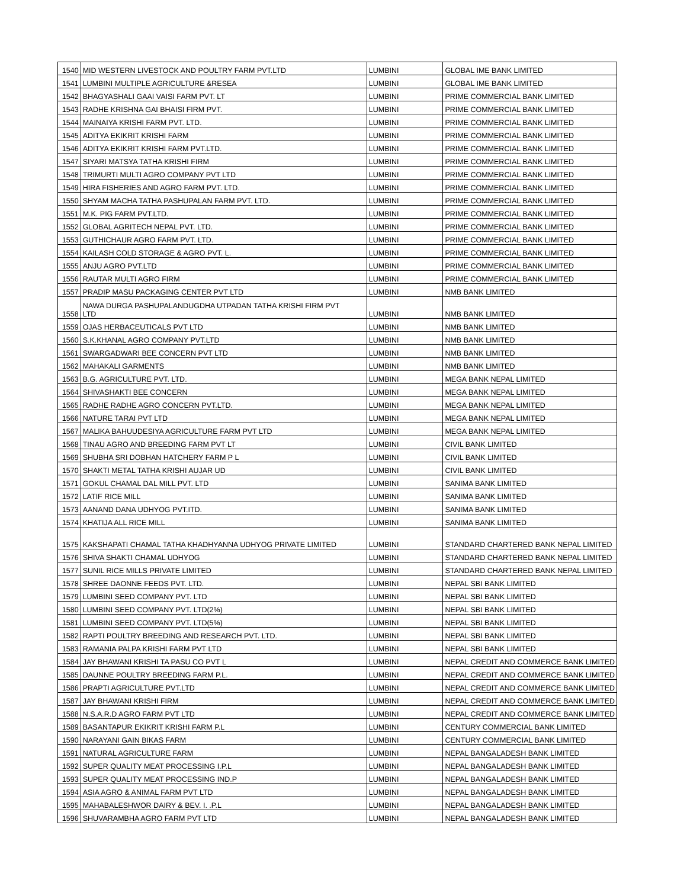| 1540 | MID WESTERN LIVESTOCK AND POULTRY FARM PVT.LTD | LUMBINI | GLOBAL IME BANK LIMITED |
| 1541 | LUMBINI MULTIPLE AGRICULTURE &RESEA | LUMBINI | GLOBAL IME BANK LIMITED |
| 1542 | BHAGYASHALI GAAI VAISI FARM PVT. LT | LUMBINI | PRIME COMMERCIAL BANK LIMITED |
| 1543 | RADHE KRISHNA GAI BHAISI FIRM PVT. | LUMBINI | PRIME COMMERCIAL BANK LIMITED |
| 1544 | MAINAIYA KRISHI FARM PVT. LTD. | LUMBINI | PRIME COMMERCIAL BANK LIMITED |
| 1545 | ADITYA EKIKRIT KRISHI FARM | LUMBINI | PRIME COMMERCIAL BANK LIMITED |
| 1546 | ADITYA EKIKRIT KRISHI FARM PVT.LTD. | LUMBINI | PRIME COMMERCIAL BANK LIMITED |
| 1547 | SIYARI MATSYA TATHA KRISHI FIRM | LUMBINI | PRIME COMMERCIAL BANK LIMITED |
| 1548 | TRIMURTI MULTI AGRO COMPANY PVT LTD | LUMBINI | PRIME COMMERCIAL BANK LIMITED |
| 1549 | HIRA FISHERIES AND AGRO FARM PVT. LTD. | LUMBINI | PRIME COMMERCIAL BANK LIMITED |
| 1550 | SHYAM MACHA TATHA PASHUPALAN FARM PVT. LTD. | LUMBINI | PRIME COMMERCIAL BANK LIMITED |
| 1551 | M.K. PIG FARM PVT.LTD. | LUMBINI | PRIME COMMERCIAL BANK LIMITED |
| 1552 | GLOBAL AGRITECH NEPAL PVT. LTD. | LUMBINI | PRIME COMMERCIAL BANK LIMITED |
| 1553 | GUTHICHAUR AGRO FARM PVT. LTD. | LUMBINI | PRIME COMMERCIAL BANK LIMITED |
| 1554 | KAILASH COLD STORAGE & AGRO PVT. L. | LUMBINI | PRIME COMMERCIAL BANK LIMITED |
| 1555 | ANJU AGRO PVT.LTD | LUMBINI | PRIME COMMERCIAL BANK LIMITED |
| 1556 | RAUTAR MULTI AGRO FIRM | LUMBINI | PRIME COMMERCIAL BANK LIMITED |
| 1557 | PRADIP MASU PACKAGING CENTER PVT LTD | LUMBINI | NMB BANK LIMITED |
| 1558 | NAWA DURGA PASHUPALANDUGDHA UTPADAN TATHA KRISHI FIRM PVT LTD | LUMBINI | NMB BANK LIMITED |
| 1559 | OJAS HERBACEUTICALS PVT LTD | LUMBINI | NMB BANK LIMITED |
| 1560 | S.K.KHANAL AGRO COMPANY PVT.LTD | LUMBINI | NMB BANK LIMITED |
| 1561 | SWARGADWARI BEE CONCERN PVT LTD | LUMBINI | NMB BANK LIMITED |
| 1562 | MAHAKALI GARMENTS | LUMBINI | NMB BANK LIMITED |
| 1563 | B.G. AGRICULTURE PVT. LTD. | LUMBINI | MEGA BANK NEPAL LIMITED |
| 1564 | SHIVASHAKTI BEE CONCERN | LUMBINI | MEGA BANK NEPAL LIMITED |
| 1565 | RADHE RADHE AGRO CONCERN PVT.LTD. | LUMBINI | MEGA BANK NEPAL LIMITED |
| 1566 | NATURE TARAI PVT LTD | LUMBINI | MEGA BANK NEPAL LIMITED |
| 1567 | MALIKA BAHUUDESIYA AGRICULTURE FARM PVT LTD | LUMBINI | MEGA BANK NEPAL LIMITED |
| 1568 | TINAU AGRO AND BREEDING FARM PVT LT | LUMBINI | CIVIL BANK LIMITED |
| 1569 | SHUBHA SRI DOBHAN HATCHERY FARM P L | LUMBINI | CIVIL BANK LIMITED |
| 1570 | SHAKTI METAL TATHA KRISHI AUJAR UD | LUMBINI | CIVIL BANK LIMITED |
| 1571 | GOKUL CHAMAL DAL MILL PVT. LTD | LUMBINI | SANIMA BANK LIMITED |
| 1572 | LATIF RICE MILL | LUMBINI | SANIMA BANK LIMITED |
| 1573 | AANAND DANA UDHYOG PVT.ITD. | LUMBINI | SANIMA BANK LIMITED |
| 1574 | KHATIJA ALL RICE MILL | LUMBINI | SANIMA BANK LIMITED |
| 1575 | KAKSHAPATI CHAMAL TATHA KHADHYANNA UDHYOG PRIVATE LIMITED | LUMBINI | STANDARD CHARTERED BANK NEPAL LIMITED |
| 1576 | SHIVA SHAKTI CHAMAL UDHYOG | LUMBINI | STANDARD CHARTERED BANK NEPAL LIMITED |
| 1577 | SUNIL RICE MILLS PRIVATE LIMITED | LUMBINI | STANDARD CHARTERED BANK NEPAL LIMITED |
| 1578 | SHREE DAONNE FEEDS PVT. LTD. | LUMBINI | NEPAL SBI BANK LIMITED |
| 1579 | LUMBINI SEED COMPANY PVT. LTD | LUMBINI | NEPAL SBI BANK LIMITED |
| 1580 | LUMBINI SEED COMPANY PVT. LTD(2%) | LUMBINI | NEPAL SBI BANK LIMITED |
| 1581 | LUMBINI SEED COMPANY PVT. LTD(5%) | LUMBINI | NEPAL SBI BANK LIMITED |
| 1582 | RAPTI POULTRY BREEDING AND RESEARCH PVT. LTD. | LUMBINI | NEPAL SBI BANK LIMITED |
| 1583 | RAMANIA PALPA KRISHI FARM PVT LTD | LUMBINI | NEPAL SBI BANK LIMITED |
| 1584 | JAY BHAWANI KRISHI TA PASU CO PVT L | LUMBINI | NEPAL CREDIT AND COMMERCE BANK LIMITED |
| 1585 | DAUNNE POULTRY BREEDING FARM P.L. | LUMBINI | NEPAL CREDIT AND COMMERCE BANK LIMITED |
| 1586 | PRAPTI AGRICULTURE PVT.LTD | LUMBINI | NEPAL CREDIT AND COMMERCE BANK LIMITED |
| 1587 | JAY BHAWANI KRISHI FIRM | LUMBINI | NEPAL CREDIT AND COMMERCE BANK LIMITED |
| 1588 | N.S.A.R.D AGRO FARM PVT LTD | LUMBINI | NEPAL CREDIT AND COMMERCE BANK LIMITED |
| 1589 | BASANTAPUR EKIKRIT KRISHI FARM P.L | LUMBINI | CENTURY COMMERCIAL BANK LIMITED |
| 1590 | NARAYANI GAIN BIKAS FARM | LUMBINI | CENTURY COMMERCIAL BANK LIMITED |
| 1591 | NATURAL AGRICULTURE FARM | LUMBINI | NEPAL BANGALADESH BANK LIMITED |
| 1592 | SUPER QUALITY MEAT PROCESSING I.P.L | LUMBINI | NEPAL BANGALADESH BANK LIMITED |
| 1593 | SUPER QUALITY MEAT PROCESSING IND.P | LUMBINI | NEPAL BANGALADESH BANK LIMITED |
| 1594 | ASIA AGRO & ANIMAL FARM PVT LTD | LUMBINI | NEPAL BANGALADESH BANK LIMITED |
| 1595 | MAHABALESHWOR DAIRY & BEV. I. .P.L | LUMBINI | NEPAL BANGALADESH BANK LIMITED |
| 1596 | SHUVARAMBHA AGRO FARM PVT LTD | LUMBINI | NEPAL BANGALADESH BANK LIMITED |